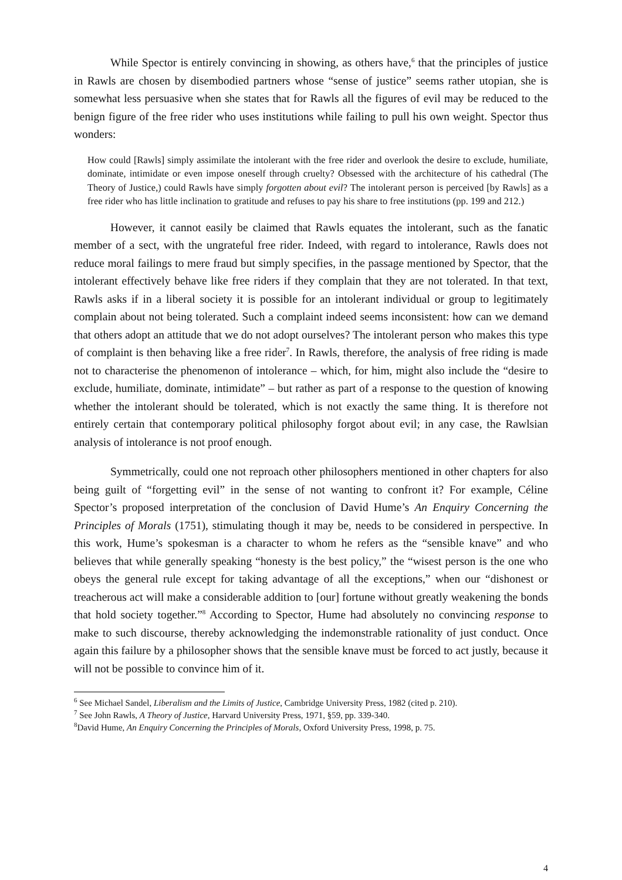While Spector is entirely convincing in showing, as others have,<sup>6</sup> that the principles of justice in Rawls are chosen by disembodied partners whose “sense of justice” seems rather utopian, she is somewhat less persuasive when she states that for Rawls all the figures of evil may be reduced to the benign figure of the free rider who uses institutions while failing to pull his own weight. Spector thus wonders:
How could [Rawls] simply assimilate the intolerant with the free rider and overlook the desire to exclude, humiliate, dominate, intimidate or even impose oneself through cruelty? Obsessed with the architecture of his cathedral (The Theory of Justice,) could Rawls have simply forgotten about evil? The intolerant person is perceived [by Rawls] as a free rider who has little inclination to gratitude and refuses to pay his share to free institutions (pp. 199 and 212.)
However, it cannot easily be claimed that Rawls equates the intolerant, such as the fanatic member of a sect, with the ungrateful free rider. Indeed, with regard to intolerance, Rawls does not reduce moral failings to mere fraud but simply specifies, in the passage mentioned by Spector, that the intolerant effectively behave like free riders if they complain that they are not tolerated. In that text, Rawls asks if in a liberal society it is possible for an intolerant individual or group to legitimately complain about not being tolerated. Such a complaint indeed seems inconsistent: how can we demand that others adopt an attitude that we do not adopt ourselves? The intolerant person who makes this type of complaint is then behaving like a free rider<sup>7</sup>. In Rawls, therefore, the analysis of free riding is made not to characterise the phenomenon of intolerance – which, for him, might also include the “desire to exclude, humiliate, dominate, intimidate” – but rather as part of a response to the question of knowing whether the intolerant should be tolerated, which is not exactly the same thing. It is therefore not entirely certain that contemporary political philosophy forgot about evil; in any case, the Rawlsian analysis of intolerance is not proof enough.
Symmetrically, could one not reproach other philosophers mentioned in other chapters for also being guilt of “forgetting evil” in the sense of not wanting to confront it? For example, Céline Spector’s proposed interpretation of the conclusion of David Hume’s An Enquiry Concerning the Principles of Morals (1751), stimulating though it may be, needs to be considered in perspective. In this work, Hume’s spokesman is a character to whom he refers as the “sensible knave” and who believes that while generally speaking “honesty is the best policy,” the “wisest person is the one who obeys the general rule except for taking advantage of all the exceptions,” when our “dishonest or treacherous act will make a considerable addition to [our] fortune without greatly weakening the bonds that hold society together.”<sup>8</sup> According to Spector, Hume had absolutely no convincing response to make to such discourse, thereby acknowledging the indemonstrable rationality of just conduct. Once again this failure by a philosopher shows that the sensible knave must be forced to act justly, because it will not be possible to convince him of it.
<sup>6</sup> See Michael Sandel, Liberalism and the Limits of Justice, Cambridge University Press, 1982 (cited p. 210).
<sup>7</sup> See John Rawls, A Theory of Justice, Harvard University Press, 1971, §59, pp. 339-340.
<sup>8</sup> David Hume, An Enquiry Concerning the Principles of Morals, Oxford University Press, 1998, p. 75.
4